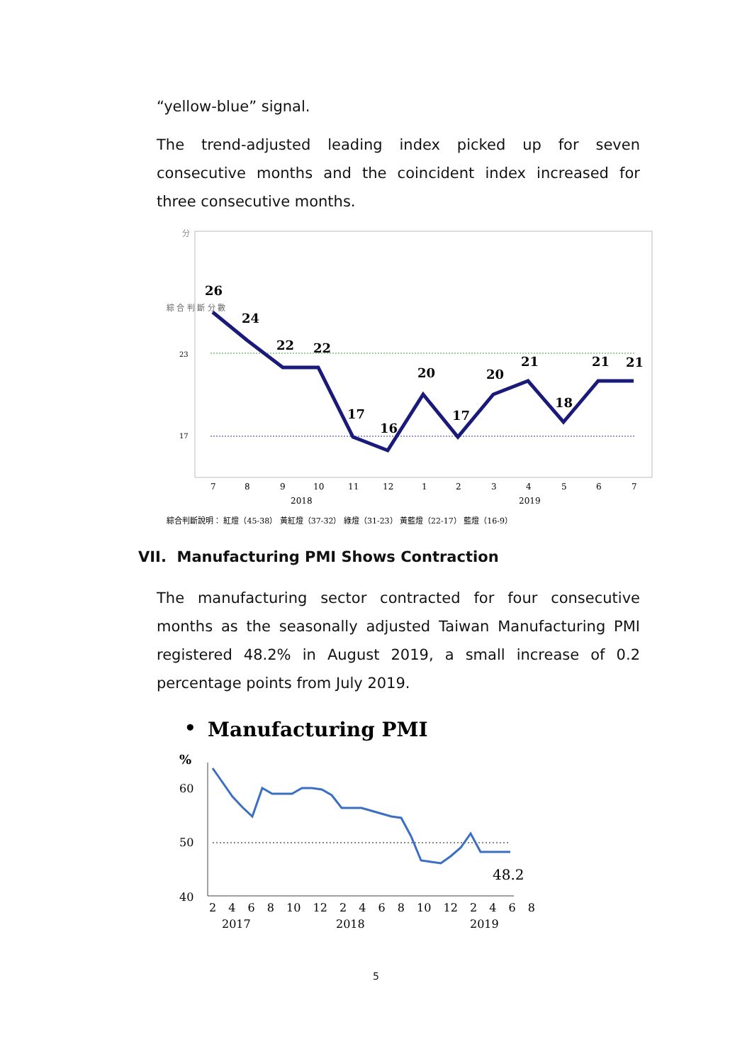“yellow-blue” signal.
The trend-adjusted leading index picked up for seven consecutive months and the coincident index increased for three consecutive months.
分
綜 合 判 斷 分 數
23
17
26
24
22
22
17
16
20
17
20
21
18
21
21
7
8
9
10
11
12
1
2
3
4
5
6
7
2018
2019
綜合判斷說明： 紅燈（45-38） 黃紅燈（37-32） 綠燈（31-23） 黃藍燈（22-17） 藍燈（16-9）
VII. Manufacturing PMI Shows Contraction
The manufacturing sector contracted for four consecutive months as the seasonally adjusted Taiwan Manufacturing PMI registered 48.2% in August 2019, a small increase of 0.2 percentage points from July 2019.
•
Manufacturing PMI
%
60
50
40
48.2
2 4 6 8 10 12 2 4 6 8 10 12 2 4 6 8
2017
2018
2019
5